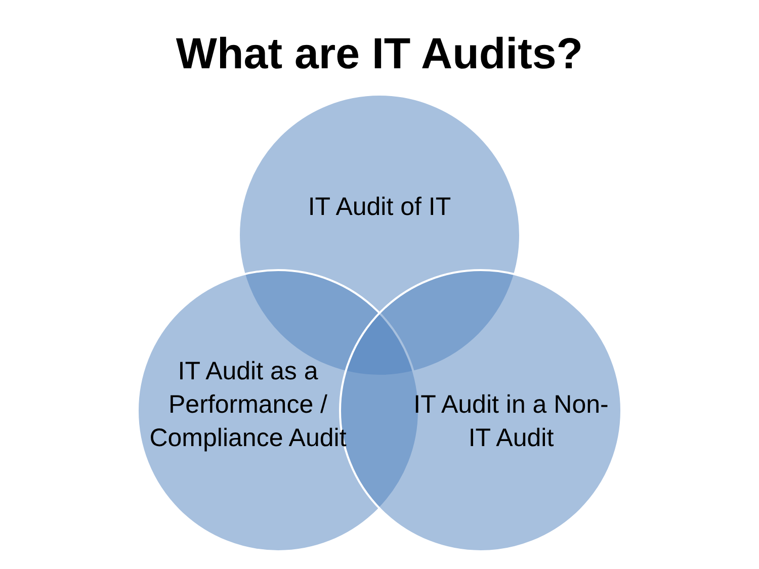What are IT Audits?
IT Audit of IT
IT Audit as a Performance / Compliance Audit
IT Audit in a Non-IT Audit